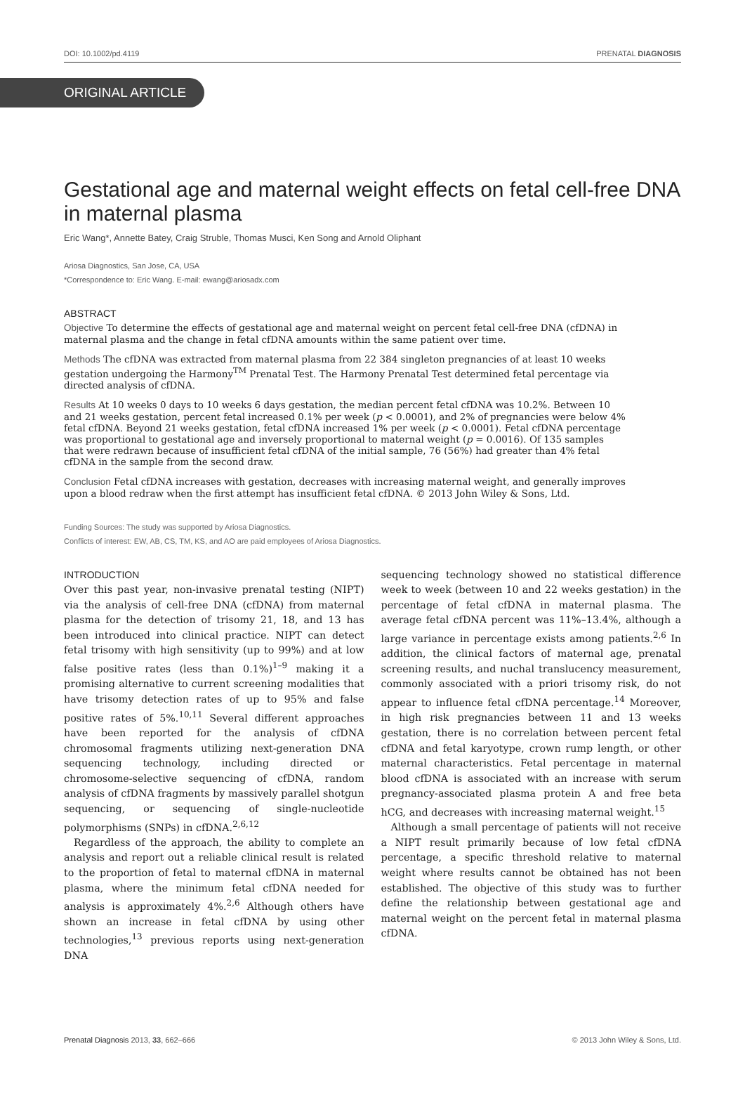DOI: 10.1002/pd.4119 PRENATAL DIAGNOSIS
ORIGINAL ARTICLE
Gestational age and maternal weight effects on fetal cell-free DNA in maternal plasma
Eric Wang*, Annette Batey, Craig Struble, Thomas Musci, Ken Song and Arnold Oliphant
Ariosa Diagnostics, San Jose, CA, USA
*Correspondence to: Eric Wang. E-mail: ewang@ariosadx.com
ABSTRACT
Objective To determine the effects of gestational age and maternal weight on percent fetal cell-free DNA (cfDNA) in maternal plasma and the change in fetal cfDNA amounts within the same patient over time.
Methods The cfDNA was extracted from maternal plasma from 22 384 singleton pregnancies of at least 10 weeks gestation undergoing the Harmony<sup>TM</sup> Prenatal Test. The Harmony Prenatal Test determined fetal percentage via directed analysis of cfDNA.
Results At 10 weeks 0 days to 10 weeks 6 days gestation, the median percent fetal cfDNA was 10.2%. Between 10 and 21 weeks gestation, percent fetal increased 0.1% per week (p < 0.0001), and 2% of pregnancies were below 4% fetal cfDNA. Beyond 21 weeks gestation, fetal cfDNA increased 1% per week (p < 0.0001). Fetal cfDNA percentage was proportional to gestational age and inversely proportional to maternal weight (p = 0.0016). Of 135 samples that were redrawn because of insufficient fetal cfDNA of the initial sample, 76 (56%) had greater than 4% fetal cfDNA in the sample from the second draw.
Conclusion Fetal cfDNA increases with gestation, decreases with increasing maternal weight, and generally improves upon a blood redraw when the first attempt has insufficient fetal cfDNA. © 2013 John Wiley & Sons, Ltd.
Funding Sources: The study was supported by Ariosa Diagnostics.
Conflicts of interest: EW, AB, CS, TM, KS, and AO are paid employees of Ariosa Diagnostics.
INTRODUCTION
Over this past year, non-invasive prenatal testing (NIPT) via the analysis of cell-free DNA (cfDNA) from maternal plasma for the detection of trisomy 21, 18, and 13 has been introduced into clinical practice. NIPT can detect fetal trisomy with high sensitivity (up to 99%) and at low false positive rates (less than 0.1%)<sup>1–9</sup> making it a promising alternative to current screening modalities that have trisomy detection rates of up to 95% and false positive rates of 5%.<sup>10,11</sup> Several different approaches have been reported for the analysis of cfDNA chromosomal fragments utilizing next-generation DNA sequencing technology, including directed or chromosome-selective sequencing of cfDNA, random analysis of cfDNA fragments by massively parallel shotgun sequencing, or sequencing of single-nucleotide polymorphisms (SNPs) in cfDNA.<sup>2,6,12</sup>
Regardless of the approach, the ability to complete an analysis and report out a reliable clinical result is related to the proportion of fetal to maternal cfDNA in maternal plasma, where the minimum fetal cfDNA needed for analysis is approximately 4%.<sup>2,6</sup> Although others have shown an increase in fetal cfDNA by using other technologies,<sup>13</sup> previous reports using next-generation DNA
sequencing technology showed no statistical difference week to week (between 10 and 22 weeks gestation) in the percentage of fetal cfDNA in maternal plasma. The average fetal cfDNA percent was 11%–13.4%, although a large variance in percentage exists among patients.<sup>2,6</sup> In addition, the clinical factors of maternal age, prenatal screening results, and nuchal translucency measurement, commonly associated with a priori trisomy risk, do not appear to influence fetal cfDNA percentage.<sup>14</sup> Moreover, in high risk pregnancies between 11 and 13 weeks gestation, there is no correlation between percent fetal cfDNA and fetal karyotype, crown rump length, or other maternal characteristics. Fetal percentage in maternal blood cfDNA is associated with an increase with serum pregnancy-associated plasma protein A and free beta hCG, and decreases with increasing maternal weight.<sup>15</sup>
Although a small percentage of patients will not receive a NIPT result primarily because of low fetal cfDNA percentage, a specific threshold relative to maternal weight where results cannot be obtained has not been established. The objective of this study was to further define the relationship between gestational age and maternal weight on the percent fetal in maternal plasma cfDNA.
Prenatal Diagnosis 2013, 33, 662–666 © 2013 John Wiley & Sons, Ltd.